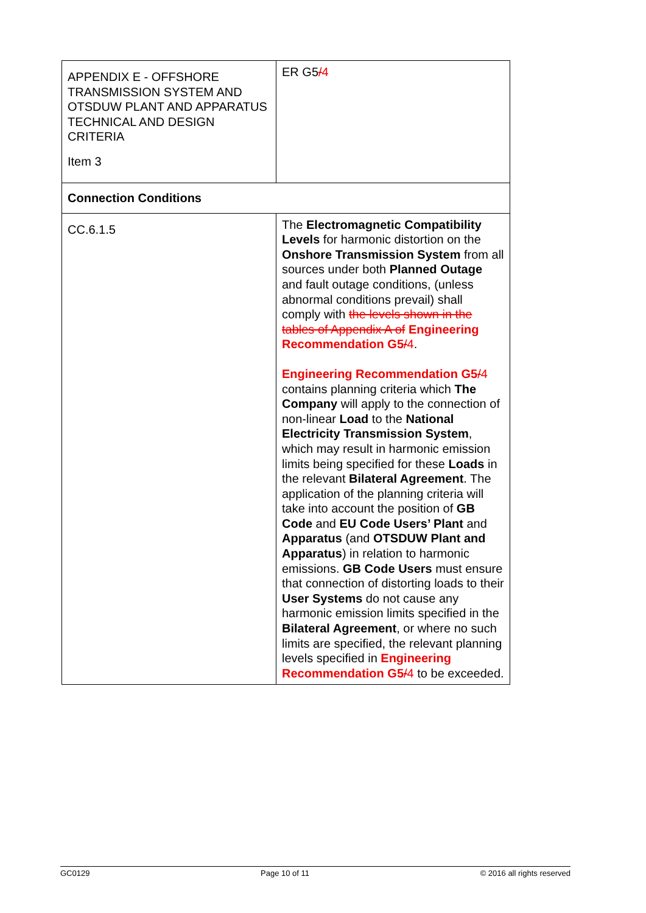| APPENDIX E - OFFSHORE TRANSMISSION SYSTEM AND OTSDUW PLANT AND APPARATUS TECHNICAL AND DESIGN CRITERIA Item 3 | ER G5 / 4 |
| Connection Conditions | |
| CC.6.1.5 | The Electromagnetic Compatibility Levels for harmonic distortion on the Onshore Transmission System from all sources under both Planned Outage and fault outage conditions, (unless abnormal conditions prevail) shall comply with the levels shown in the tables of Appendix A of Engineering Recommendation G5 / 4 . Engineering Recommendation G5 / 4 contains planning criteria which The Company will apply to the connection of non-linear Load to the National Electricity Transmission System , which may result in harmonic emission limits being specified for these Loads in the relevant Bilateral Agreement . The application of the planning criteria will take into account the position of GB Code and EU Code Users’ Plant and Apparatus (and OTSDUW Plant and Apparatus ) in relation to harmonic emissions. GB Code Users must ensure that connection of distorting loads to their User Systems do not cause any harmonic emission limits specified in the Bilateral Agreement , or where no such limits are specified, the relevant planning levels specified in Engineering Recommendation G5 / 4 to be exceeded. |
GC0129 Page 10 of 11 © 2016 all rights reserved